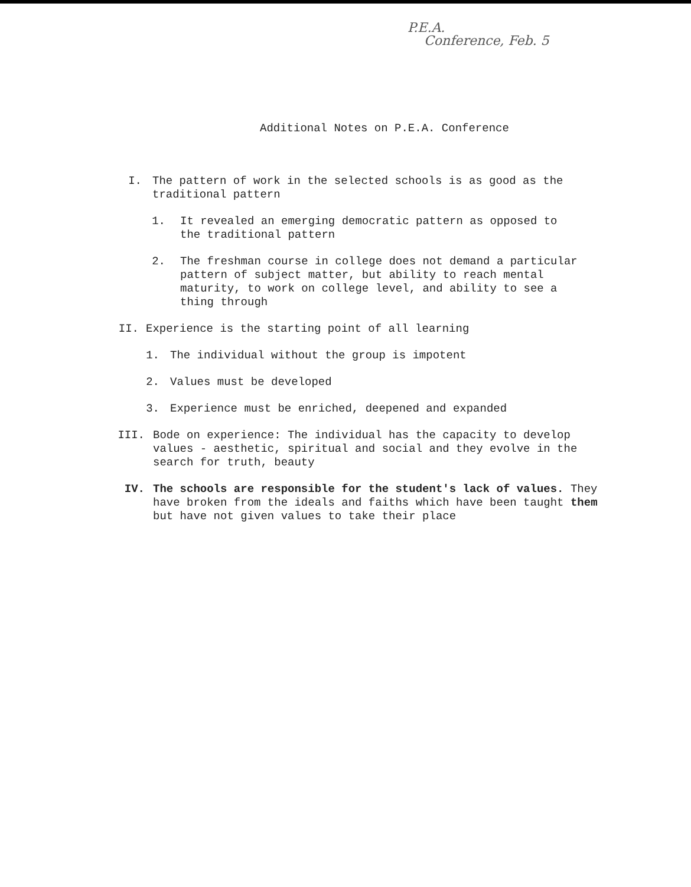P.E.A.
Conference, Feb. 5
Additional Notes on P.E.A. Conference
I. The pattern of work in the selected schools is as good as the
traditional pattern
1. It revealed an emerging democratic pattern as opposed to
the traditional pattern
2. The freshman course in college does not demand a particular
pattern of subject matter, but ability to reach mental
maturity, to work on college level, and ability to see a
thing through
II. Experience is the starting point of all learning
1. The individual without the group is impotent
2. Values must be developed
3. Experience must be enriched, deepened and expanded
III. Bode on experience: The individual has the capacity to develop
values - aesthetic, spiritual and social and they evolve in the
search for truth, beauty
IV. The schools are responsible for the student's lack of values. They
have broken from the ideals and faiths which have been taught them
but have not given values to take their place